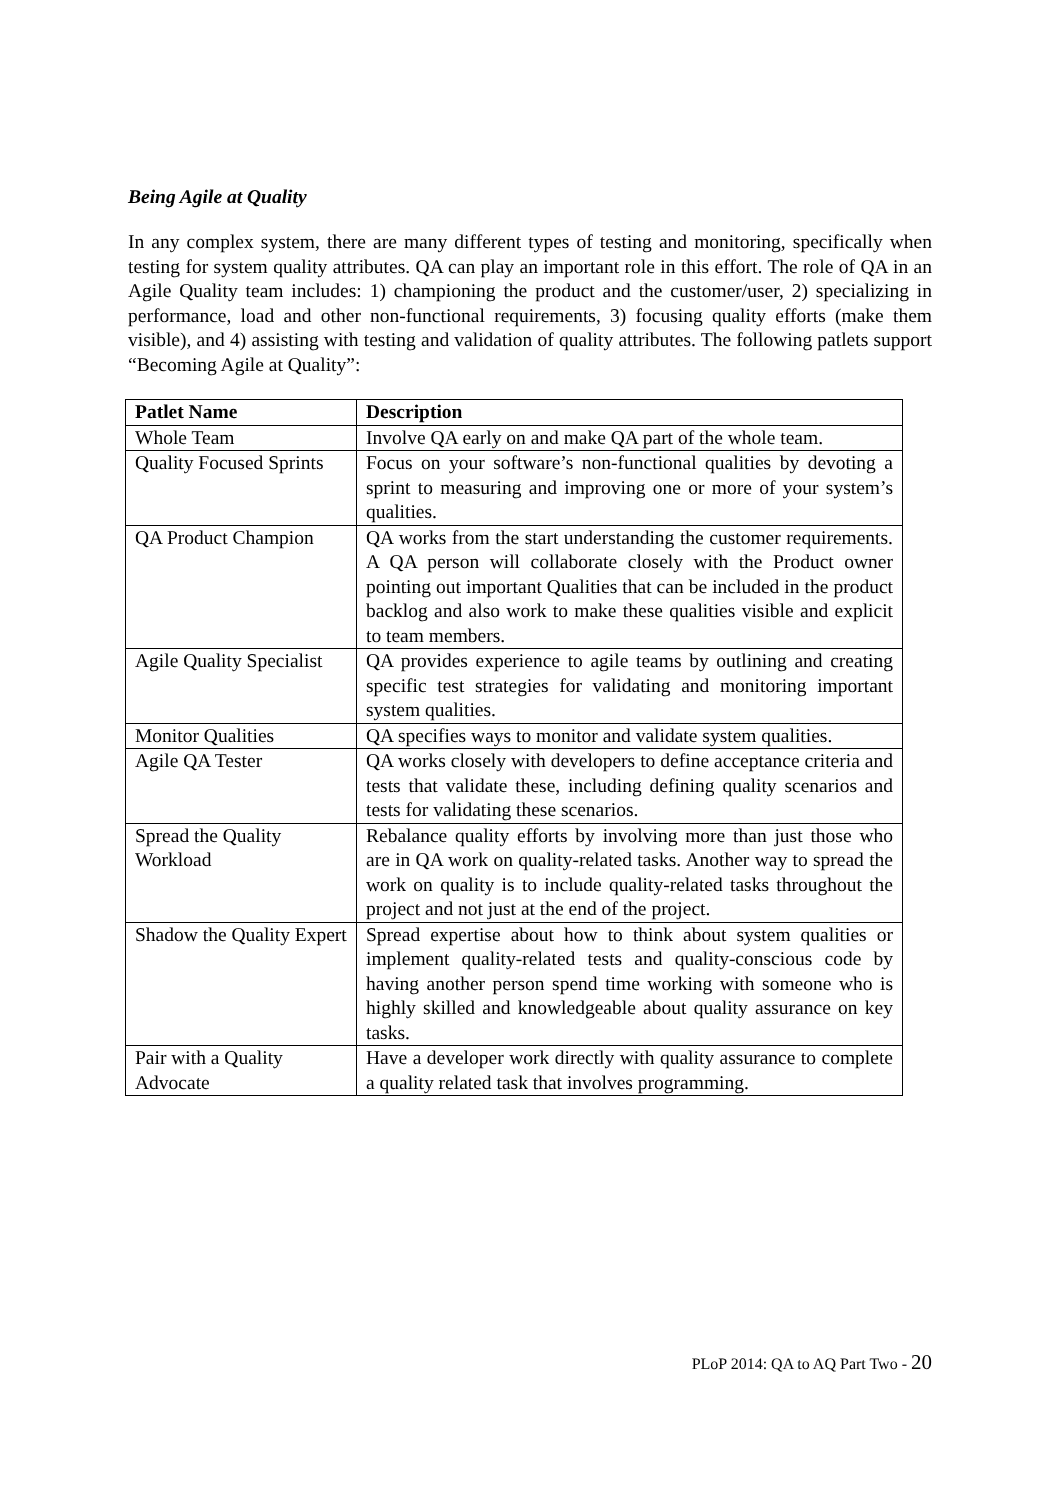Being Agile at Quality
In any complex system, there are many different types of testing and monitoring, specifically when testing for system quality attributes. QA can play an important role in this effort. The role of QA in an Agile Quality team includes: 1) championing the product and the customer/user, 2) specializing in performance, load and other non-functional requirements, 3) focusing quality efforts (make them visible), and 4) assisting with testing and validation of quality attributes. The following patlets support “Becoming Agile at Quality”:
| Patlet Name | Description |
| --- | --- |
| Whole Team | Involve QA early on and make QA part of the whole team. |
| Quality Focused Sprints | Focus on your software’s non-functional qualities by devoting a sprint to measuring and improving one or more of your system’s qualities. |
| QA Product Champion | QA works from the start understanding the customer requirements. A QA person will collaborate closely with the Product owner pointing out important Qualities that can be included in the product backlog and also work to make these qualities visible and explicit to team members. |
| Agile Quality Specialist | QA provides experience to agile teams by outlining and creating specific test strategies for validating and monitoring important system qualities. |
| Monitor Qualities | QA specifies ways to monitor and validate system qualities. |
| Agile QA Tester | QA works closely with developers to define acceptance criteria and tests that validate these, including defining quality scenarios and tests for validating these scenarios. |
| Spread the Quality Workload | Rebalance quality efforts by involving more than just those who are in QA work on quality-related tasks. Another way to spread the work on quality is to include quality-related tasks throughout the project and not just at the end of the project. |
| Shadow the Quality Expert | Spread expertise about how to think about system qualities or implement quality-related tests and quality-conscious code by having another person spend time working with someone who is highly skilled and knowledgeable about quality assurance on key tasks. |
| Pair with a Quality Advocate | Have a developer work directly with quality assurance to complete a quality related task that involves programming. |
PLoP 2014: QA to AQ Part Two - 20